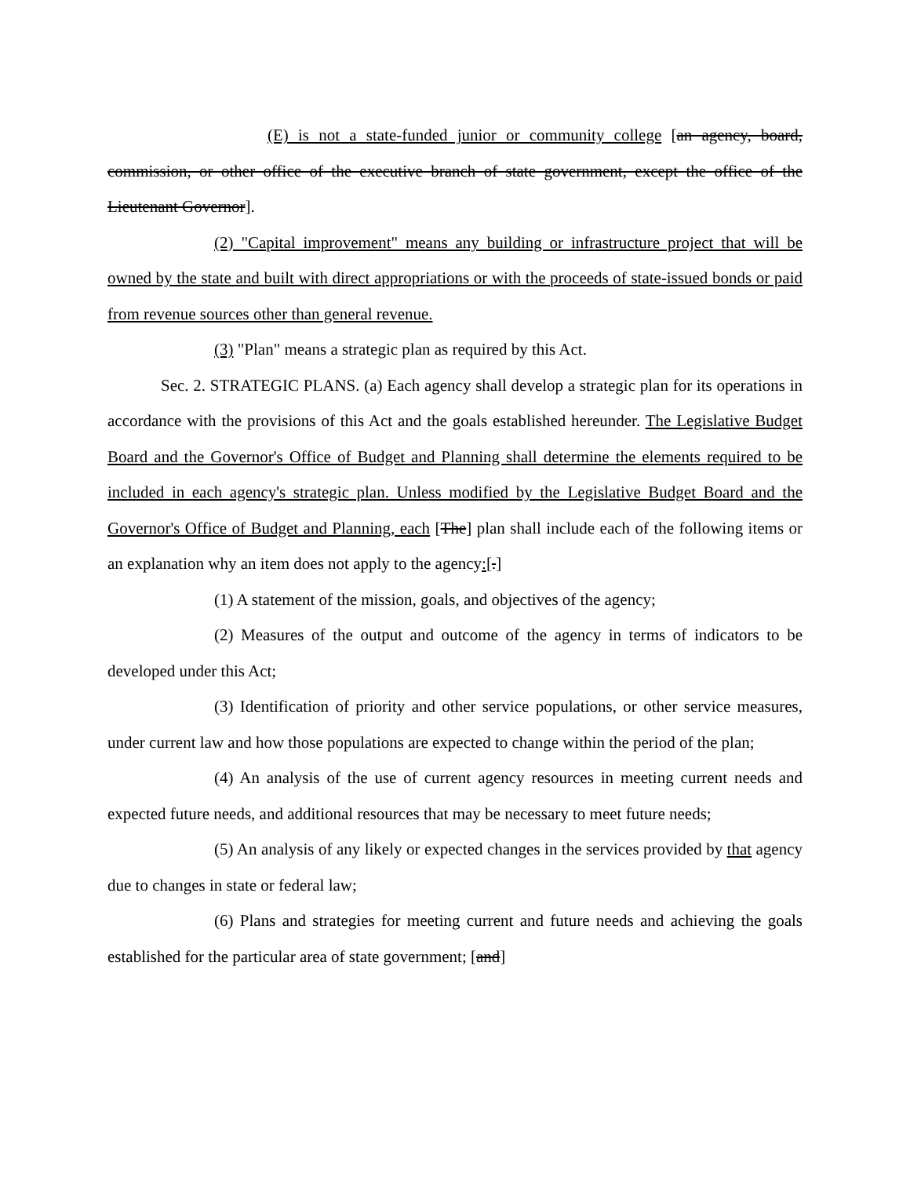(E) is not a state-funded junior or community college [an agency, board, commission, or other office of the executive branch of state government, except the office of the Lieutenant Governor].
(2) "Capital improvement" means any building or infrastructure project that will be owned by the state and built with direct appropriations or with the proceeds of state-issued bonds or paid from revenue sources other than general revenue.
(3) "Plan" means a strategic plan as required by this Act.
Sec. 2. STRATEGIC PLANS. (a) Each agency shall develop a strategic plan for its operations in accordance with the provisions of this Act and the goals established hereunder. The Legislative Budget Board and the Governor's Office of Budget and Planning shall determine the elements required to be included in each agency's strategic plan. Unless modified by the Legislative Budget Board and the Governor's Office of Budget and Planning, each [The] plan shall include each of the following items or an explanation why an item does not apply to the agency:[.]
(1) A statement of the mission, goals, and objectives of the agency;
(2) Measures of the output and outcome of the agency in terms of indicators to be developed under this Act;
(3) Identification of priority and other service populations, or other service measures, under current law and how those populations are expected to change within the period of the plan;
(4) An analysis of the use of current agency resources in meeting current needs and expected future needs, and additional resources that may be necessary to meet future needs;
(5) An analysis of any likely or expected changes in the services provided by that agency due to changes in state or federal law;
(6) Plans and strategies for meeting current and future needs and achieving the goals established for the particular area of state government; [and]